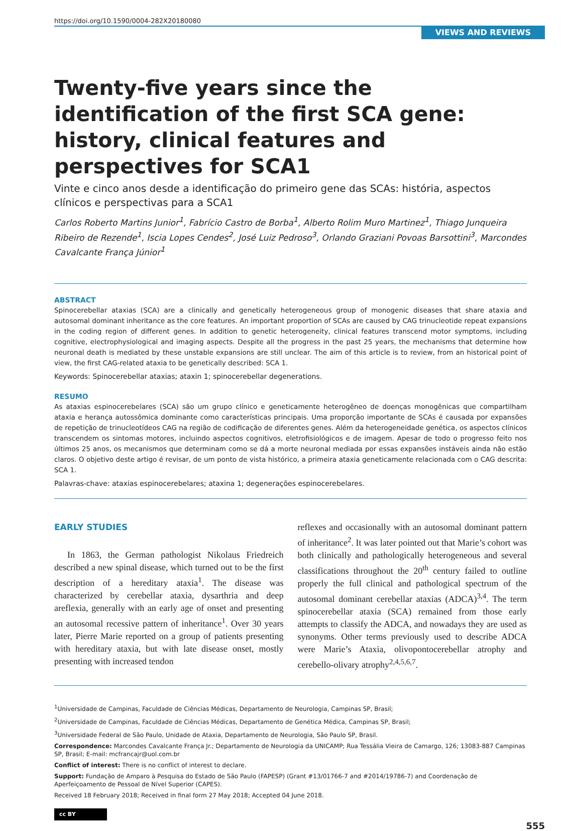https://doi.org/10.1590/0004-282X20180080
VIEWS AND REVIEWS
Twenty-five years since the identification of the first SCA gene: history, clinical features and perspectives for SCA1
Vinte e cinco anos desde a identificação do primeiro gene das SCAs: história, aspectos clínicos e perspectivas para a SCA1
Carlos Roberto Martins Junior<sup>1</sup>, Fabrício Castro de Borba<sup>1</sup>, Alberto Rolim Muro Martinez<sup>1</sup>, Thiago Junqueira Ribeiro de Rezende<sup>1</sup>, Iscia Lopes Cendes<sup>2</sup>, José Luiz Pedroso<sup>3</sup>, Orlando Graziani Povoas Barsottini<sup>3</sup>, Marcondes Cavalcante França Júnior<sup>1</sup>
ABSTRACT
Spinocerebellar ataxias (SCA) are a clinically and genetically heterogeneous group of monogenic diseases that share ataxia and autosomal dominant inheritance as the core features. An important proportion of SCAs are caused by CAG trinucleotide repeat expansions in the coding region of different genes. In addition to genetic heterogeneity, clinical features transcend motor symptoms, including cognitive, electrophysiological and imaging aspects. Despite all the progress in the past 25 years, the mechanisms that determine how neuronal death is mediated by these unstable expansions are still unclear. The aim of this article is to review, from an historical point of view, the first CAG-related ataxia to be genetically described: SCA 1.
Keywords: Spinocerebellar ataxias; ataxin 1; spinocerebellar degenerations.
RESUMO
As ataxias espinocerebelares (SCA) são um grupo clínico e geneticamente heterogêneo de doenças monogênicas que compartilham ataxia e herança autossômica dominante como características principais. Uma proporção importante de SCAs é causada por expansões de repetição de trinucleotídeos CAG na região de codificação de diferentes genes. Além da heterogeneidade genética, os aspectos clínicos transcendem os sintomas motores, incluindo aspectos cognitivos, eletrofisiológicos e de imagem. Apesar de todo o progresso feito nos últimos 25 anos, os mecanismos que determinam como se dá a morte neuronal mediada por essas expansões instáveis ainda não estão claros. O objetivo deste artigo é revisar, de um ponto de vista histórico, a primeira ataxia geneticamente relacionada com o CAG descrita: SCA 1.
Palavras-chave: ataxias espinocerebelares; ataxina 1; degenerações espinocerebelares.
EARLY STUDIES
In 1863, the German pathologist Nikolaus Friedreich described a new spinal disease, which turned out to be the first description of a hereditary ataxia<sup>1</sup>. The disease was characterized by cerebellar ataxia, dysarthria and deep areflexia, generally with an early age of onset and presenting an autosomal recessive pattern of inheritance<sup>1</sup>. Over 30 years later, Pierre Marie reported on a group of patients presenting with hereditary ataxia, but with late disease onset, mostly presenting with increased tendon
reflexes and occasionally with an autosomal dominant pattern of inheritance<sup>2</sup>. It was later pointed out that Marie’s cohort was both clinically and pathologically heterogeneous and several classifications throughout the 20<sup>th</sup> century failed to outline properly the full clinical and pathological spectrum of the autosomal dominant cerebellar ataxias (ADCA)<sup>3,4</sup>. The term spinocerebellar ataxia (SCA) remained from those early attempts to classify the ADCA, and nowadays they are used as synonyms. Other terms previously used to describe ADCA were Marie’s Ataxia, olivopontocerebellar atrophy and cerebello-olivary atrophy<sup>2,4,5,6,7</sup>.
<sup>1</sup> Universidade de Campinas, Faculdade de Ciências Médicas, Departamento de Neurologia, Campinas SP, Brasil;
<sup>2</sup> Universidade de Campinas, Faculdade de Ciências Médicas, Departamento de Genética Médica, Campinas SP, Brasil;
<sup>3</sup> Universidade Federal de São Paulo, Unidade de Ataxia, Departamento de Neurologia, São Paulo SP, Brasil.
Correspondence: Marcondes Cavalcante França Jr.; Departamento de Neurologia da UNICAMP; Rua Tessália Vieira de Camargo, 126; 13083-887 Campinas SP, Brasil; E-mail: mcfrancajr@uol.com.br
Conflict of interest: There is no conflict of interest to declare.
Support: Fundação de Amparo à Pesquisa do Estado de São Paulo (FAPESP) (Grant #13/01766-7 and #2014/19786-7) and Coordenação de Aperfeiçoamento de Pessoal de Nível Superior (CAPES).
Received 18 February 2018; Received in final form 27 May 2018; Accepted 04 June 2018.
cc BY
555